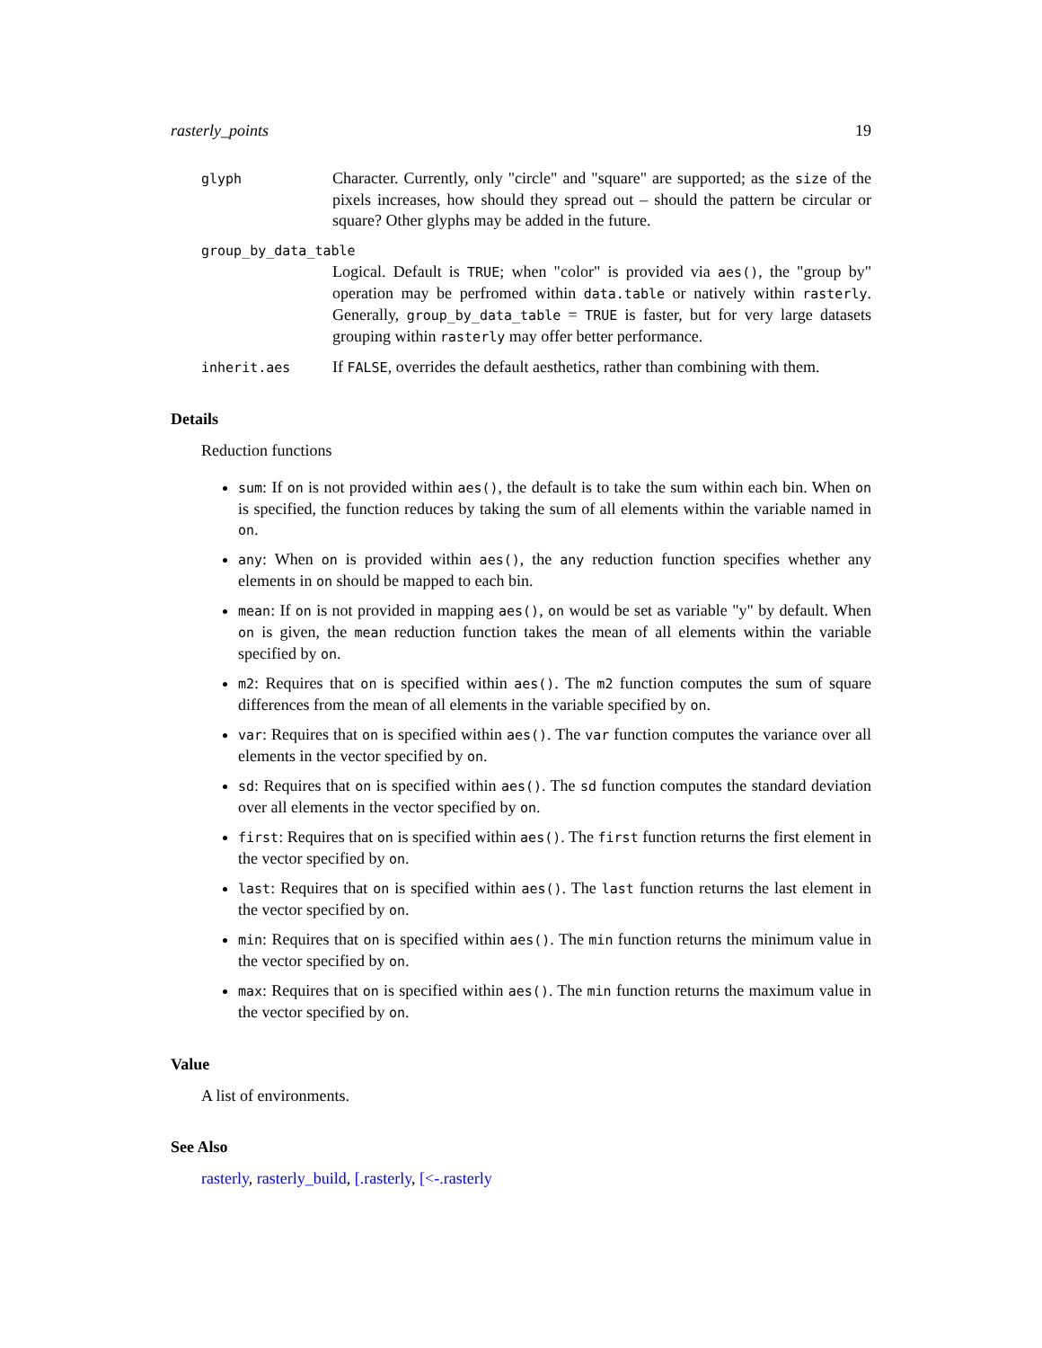rasterly_points 19
glyph
Character. Currently, only "circle" and "square" are supported; as the size of the pixels increases, how should they spread out – should the pattern be circular or square? Other glyphs may be added in the future.
group_by_data_table
Logical. Default is TRUE; when "color" is provided via aes(), the "group by" operation may be perfromed within data.table or natively within rasterly. Generally, group_by_data_table = TRUE is faster, but for very large datasets grouping within rasterly may offer better performance.
inherit.aes
If FALSE, overrides the default aesthetics, rather than combining with them.
Details
Reduction functions
sum: If on is not provided within aes(), the default is to take the sum within each bin. When on is specified, the function reduces by taking the sum of all elements within the variable named in on.
any: When on is provided within aes(), the any reduction function specifies whether any elements in on should be mapped to each bin.
mean: If on is not provided in mapping aes(), on would be set as variable "y" by default. When on is given, the mean reduction function takes the mean of all elements within the variable specified by on.
m2: Requires that on is specified within aes(). The m2 function computes the sum of square differences from the mean of all elements in the variable specified by on.
var: Requires that on is specified within aes(). The var function computes the variance over all elements in the vector specified by on.
sd: Requires that on is specified within aes(). The sd function computes the standard deviation over all elements in the vector specified by on.
first: Requires that on is specified within aes(). The first function returns the first element in the vector specified by on.
last: Requires that on is specified within aes(). The last function returns the last element in the vector specified by on.
min: Requires that on is specified within aes(). The min function returns the minimum value in the vector specified by on.
max: Requires that on is specified within aes(). The min function returns the maximum value in the vector specified by on.
Value
A list of environments.
See Also
rasterly, rasterly_build, [.rasterly, [<-.rasterly